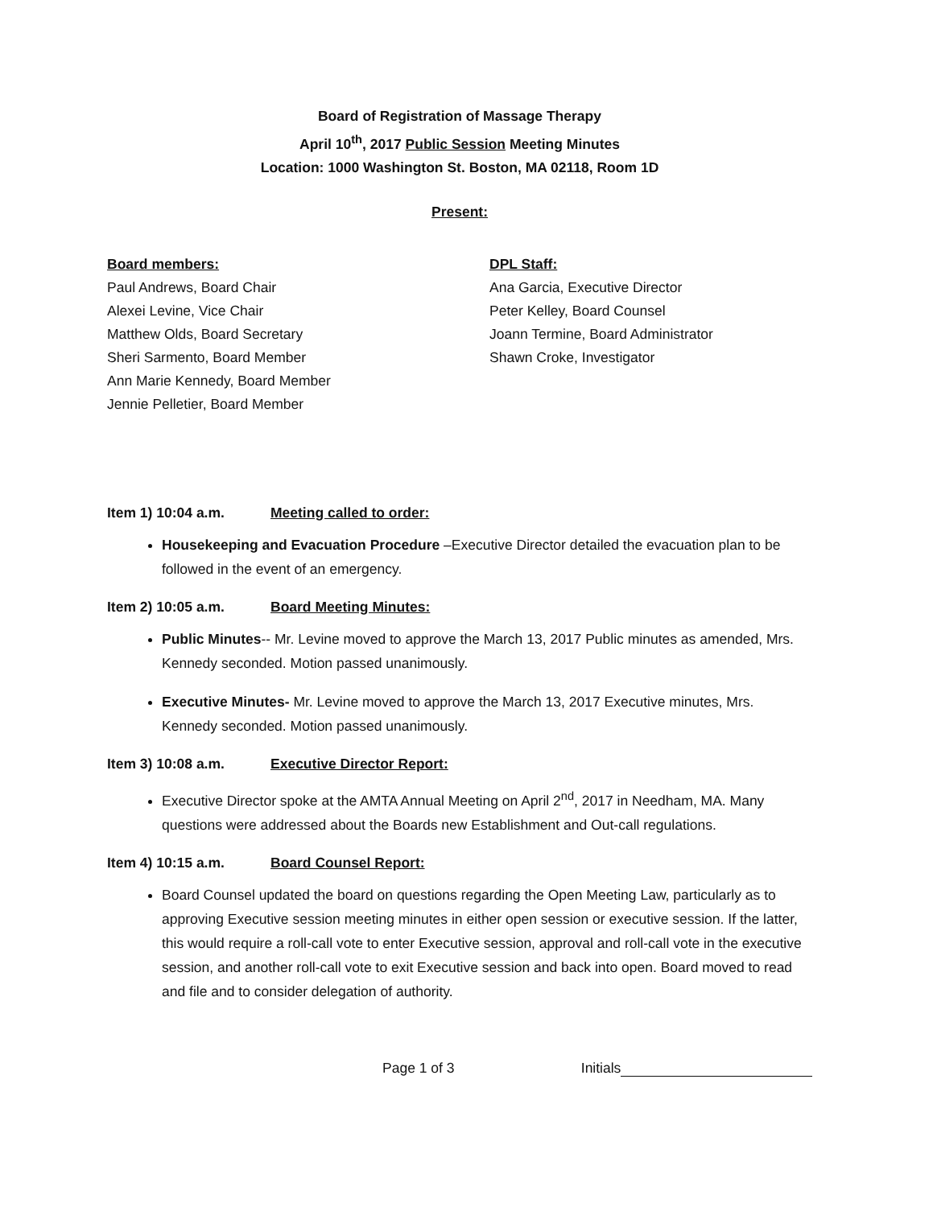Board of Registration of Massage Therapy
April 10<sup>th</sup>, 2017 Public Session Meeting Minutes
Location: 1000 Washington St. Boston, MA 02118, Room 1D
Present:
Board members:
Paul Andrews, Board Chair
Alexei Levine, Vice Chair
Matthew Olds, Board Secretary
Sheri Sarmento, Board Member
Ann Marie Kennedy, Board Member
Jennie Pelletier, Board Member
DPL Staff:
Ana Garcia, Executive Director
Peter Kelley, Board Counsel
Joann Termine, Board Administrator
Shawn Croke, Investigator
Item 1) 10:04 a.m. Meeting called to order:
Housekeeping and Evacuation Procedure –Executive Director detailed the evacuation plan to be followed in the event of an emergency.
Item 2) 10:05 a.m. Board Meeting Minutes:
Public Minutes-- Mr. Levine moved to approve the March 13, 2017 Public minutes as amended, Mrs. Kennedy seconded. Motion passed unanimously.
Executive Minutes- Mr. Levine moved to approve the March 13, 2017 Executive minutes, Mrs. Kennedy seconded. Motion passed unanimously.
Item 3) 10:08 a.m. Executive Director Report:
Executive Director spoke at the AMTA Annual Meeting on April 2<sup>nd</sup>, 2017 in Needham, MA. Many questions were addressed about the Boards new Establishment and Out-call regulations.
Item 4) 10:15 a.m. Board Counsel Report:
Board Counsel updated the board on questions regarding the Open Meeting Law, particularly as to approving Executive session meeting minutes in either open session or executive session. If the latter, this would require a roll-call vote to enter Executive session, approval and roll-call vote in the executive session, and another roll-call vote to exit Executive session and back into open. Board moved to read and file and to consider delegation of authority.
Page 1 of 3 Initials